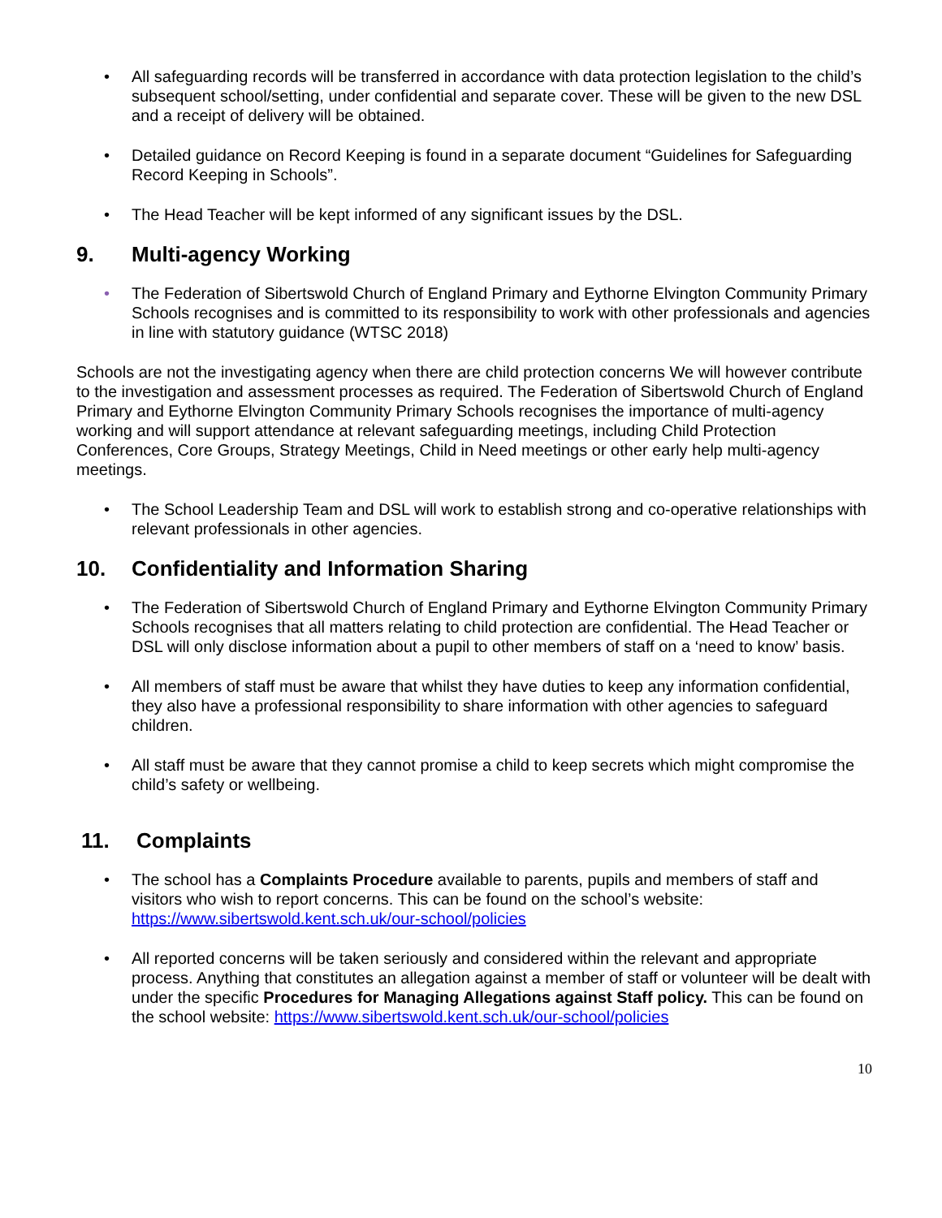• All safeguarding records will be transferred in accordance with data protection legislation to the child’s subsequent school/setting, under confidential and separate cover. These will be given to the new DSL and a receipt of delivery will be obtained.
• Detailed guidance on Record Keeping is found in a separate document “Guidelines for Safeguarding Record Keeping in Schools”.
• The Head Teacher will be kept informed of any significant issues by the DSL.
9. Multi-agency Working
• The Federation of Sibertswold Church of England Primary and Eythorne Elvington Community Primary Schools recognises and is committed to its responsibility to work with other professionals and agencies in line with statutory guidance (WTSC 2018)
Schools are not the investigating agency when there are child protection concerns We will however contribute to the investigation and assessment processes as required. The Federation of Sibertswold Church of England Primary and Eythorne Elvington Community Primary Schools recognises the importance of multi-agency working and will support attendance at relevant safeguarding meetings, including Child Protection Conferences, Core Groups, Strategy Meetings, Child in Need meetings or other early help multi-agency meetings.
• The School Leadership Team and DSL will work to establish strong and co-operative relationships with relevant professionals in other agencies.
10. Confidentiality and Information Sharing
• The Federation of Sibertswold Church of England Primary and Eythorne Elvington Community Primary Schools recognises that all matters relating to child protection are confidential. The Head Teacher or DSL will only disclose information about a pupil to other members of staff on a ‘need to know’ basis.
• All members of staff must be aware that whilst they have duties to keep any information confidential, they also have a professional responsibility to share information with other agencies to safeguard children.
• All staff must be aware that they cannot promise a child to keep secrets which might compromise the child’s safety or wellbeing.
11. Complaints
• The school has a Complaints Procedure available to parents, pupils and members of staff and visitors who wish to report concerns. This can be found on the school’s website: https://www.sibertswold.kent.sch.uk/our-school/policies
• All reported concerns will be taken seriously and considered within the relevant and appropriate process. Anything that constitutes an allegation against a member of staff or volunteer will be dealt with under the specific Procedures for Managing Allegations against Staff policy. This can be found on the school website: https://www.sibertswold.kent.sch.uk/our-school/policies
10